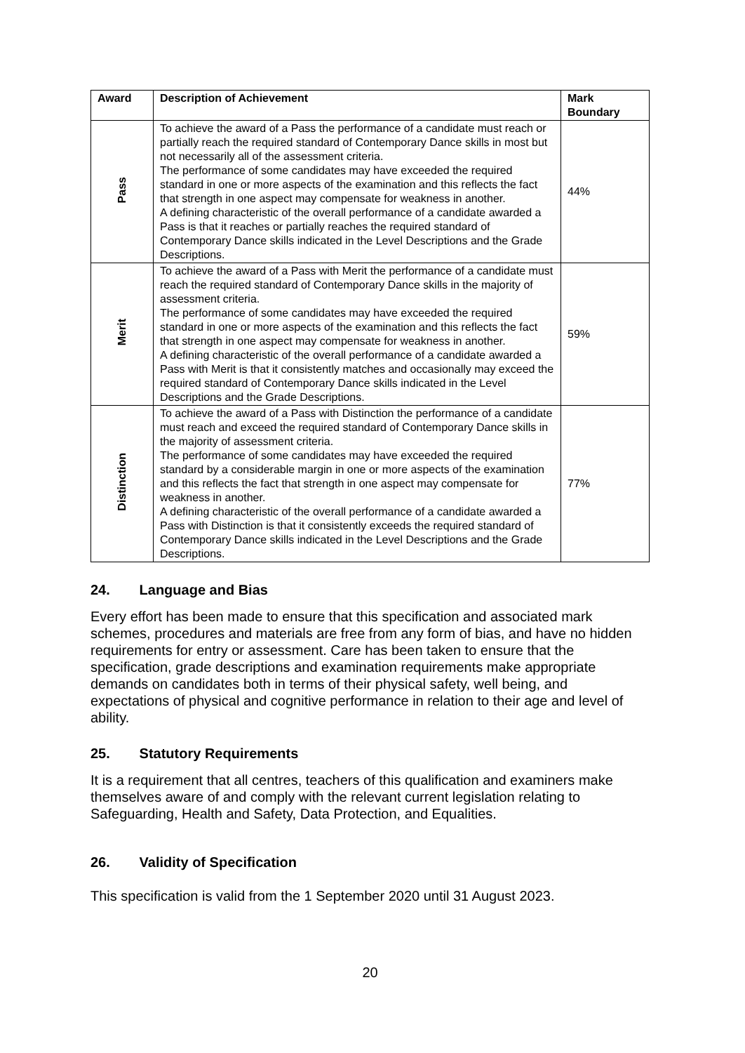| Award | Description of Achievement | Mark Boundary |
| --- | --- | --- |
| Pass | To achieve the award of a Pass the performance of a candidate must reach or partially reach the required standard of Contemporary Dance skills in most but not necessarily all of the assessment criteria. The performance of some candidates may have exceeded the required standard in one or more aspects of the examination and this reflects the fact that strength in one aspect may compensate for weakness in another. A defining characteristic of the overall performance of a candidate awarded a Pass is that it reaches or partially reaches the required standard of Contemporary Dance skills indicated in the Level Descriptions and the Grade Descriptions. | 44% |
| Merit | To achieve the award of a Pass with Merit the performance of a candidate must reach the required standard of Contemporary Dance skills in the majority of assessment criteria. The performance of some candidates may have exceeded the required standard in one or more aspects of the examination and this reflects the fact that strength in one aspect may compensate for weakness in another. A defining characteristic of the overall performance of a candidate awarded a Pass with Merit is that it consistently matches and occasionally may exceed the required standard of Contemporary Dance skills indicated in the Level Descriptions and the Grade Descriptions. | 59% |
| Distinction | To achieve the award of a Pass with Distinction the performance of a candidate must reach and exceed the required standard of Contemporary Dance skills in the majority of assessment criteria. The performance of some candidates may have exceeded the required standard by a considerable margin in one or more aspects of the examination and this reflects the fact that strength in one aspect may compensate for weakness in another. A defining characteristic of the overall performance of a candidate awarded a Pass with Distinction is that it consistently exceeds the required standard of Contemporary Dance skills indicated in the Level Descriptions and the Grade Descriptions. | 77% |
24. Language and Bias
Every effort has been made to ensure that this specification and associated mark schemes, procedures and materials are free from any form of bias, and have no hidden requirements for entry or assessment. Care has been taken to ensure that the specification, grade descriptions and examination requirements make appropriate demands on candidates both in terms of their physical safety, well being, and expectations of physical and cognitive performance in relation to their age and level of ability.
25. Statutory Requirements
It is a requirement that all centres, teachers of this qualification and examiners make themselves aware of and comply with the relevant current legislation relating to Safeguarding, Health and Safety, Data Protection, and Equalities.
26. Validity of Specification
This specification is valid from the 1 September 2020 until 31 August 2023.
20